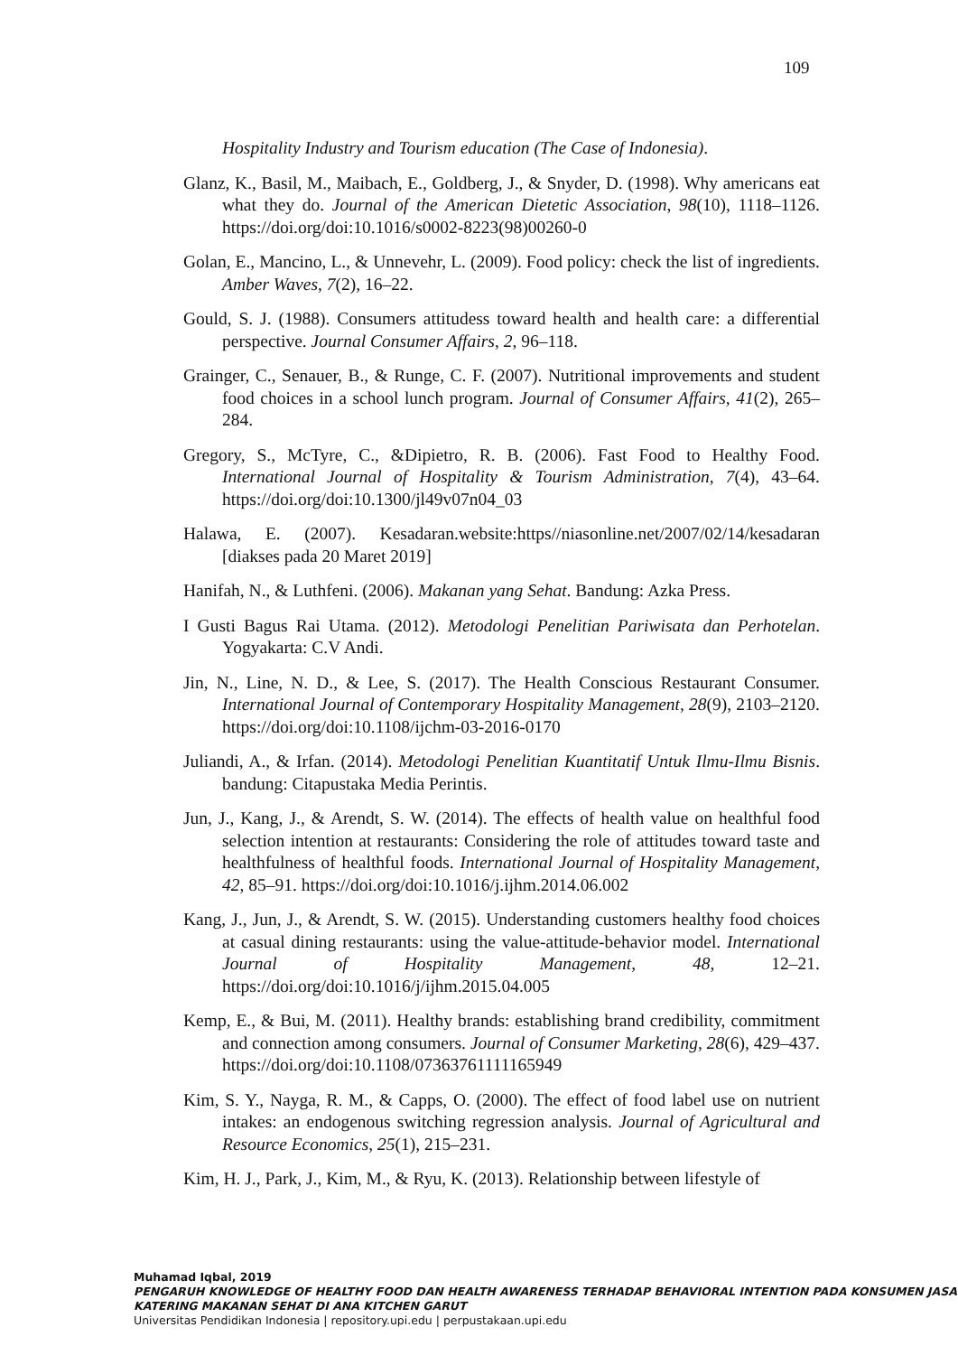109
Hospitality Industry and Tourism education (The Case of Indonesia).
Glanz, K., Basil, M., Maibach, E., Goldberg, J., & Snyder, D. (1998). Why americans eat what they do. Journal of the American Dietetic Association, 98(10), 1118–1126. https://doi.org/doi:10.1016/s0002-8223(98)00260-0
Golan, E., Mancino, L., & Unnevehr, L. (2009). Food policy: check the list of ingredients. Amber Waves, 7(2), 16–22.
Gould, S. J. (1988). Consumers attitudess toward health and health care: a differential perspective. Journal Consumer Affairs, 2, 96–118.
Grainger, C., Senauer, B., & Runge, C. F. (2007). Nutritional improvements and student food choices in a school lunch program. Journal of Consumer Affairs, 41(2), 265–284.
Gregory, S., McTyre, C., &Dipietro, R. B. (2006). Fast Food to Healthy Food. International Journal of Hospitality & Tourism Administration, 7(4), 43–64. https://doi.org/doi:10.1300/jl49v07n04_03
Halawa, E. (2007). Kesadaran.website:https//niasonline.net/2007/02/14/kesadaran [diakses pada 20 Maret 2019]
Hanifah, N., & Luthfeni. (2006). Makanan yang Sehat. Bandung: Azka Press.
I Gusti Bagus Rai Utama. (2012). Metodologi Penelitian Pariwisata dan Perhotelan. Yogyakarta: C.V Andi.
Jin, N., Line, N. D., & Lee, S. (2017). The Health Conscious Restaurant Consumer. International Journal of Contemporary Hospitality Management, 28(9), 2103–2120. https://doi.org/doi:10.1108/ijchm-03-2016-0170
Juliandi, A., & Irfan. (2014). Metodologi Penelitian Kuantitatif Untuk Ilmu-Ilmu Bisnis. bandung: Citapustaka Media Perintis.
Jun, J., Kang, J., & Arendt, S. W. (2014). The effects of health value on healthful food selection intention at restaurants: Considering the role of attitudes toward taste and healthfulness of healthful foods. International Journal of Hospitality Management, 42, 85–91. https://doi.org/doi:10.1016/j.ijhm.2014.06.002
Kang, J., Jun, J., & Arendt, S. W. (2015). Understanding customers healthy food choices at casual dining restaurants: using the value-attitude-behavior model. International Journal of Hospitality Management, 48, 12–21. https://doi.org/doi:10.1016/j/ijhm.2015.04.005
Kemp, E., & Bui, M. (2011). Healthy brands: establishing brand credibility, commitment and connection among consumers. Journal of Consumer Marketing, 28(6), 429–437. https://doi.org/doi:10.1108/07363761111165949
Kim, S. Y., Nayga, R. M., & Capps, O. (2000). The effect of food label use on nutrient intakes: an endogenous switching regression analysis. Journal of Agricultural and Resource Economics, 25(1), 215–231.
Kim, H. J., Park, J., Kim, M., & Ryu, K. (2013). Relationship between lifestyle of
Muhamad Iqbal, 2019
PENGARUH KNOWLEDGE OF HEALTHY FOOD DAN HEALTH AWARENESS TERHADAP BEHAVIORAL INTENTION PADA KONSUMEN JASA KATERING MAKANAN SEHAT DI ANA KITCHEN GARUT
Universitas Pendidikan Indonesia | repository.upi.edu | perpustakaan.upi.edu